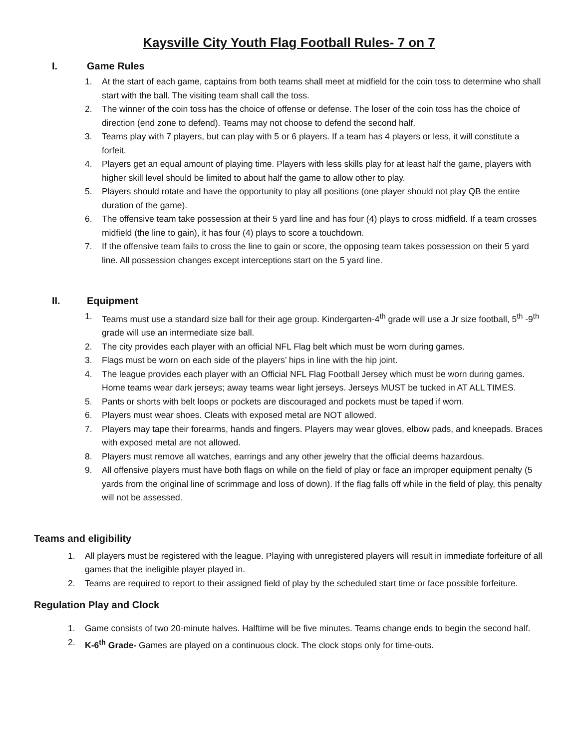Kaysville City Youth Flag Football Rules- 7 on 7
I. Game Rules
1. At the start of each game, captains from both teams shall meet at midfield for the coin toss to determine who shall start with the ball. The visiting team shall call the toss.
2. The winner of the coin toss has the choice of offense or defense. The loser of the coin toss has the choice of direction (end zone to defend). Teams may not choose to defend the second half.
3. Teams play with 7 players, but can play with 5 or 6 players. If a team has 4 players or less, it will constitute a forfeit.
4. Players get an equal amount of playing time. Players with less skills play for at least half the game, players with higher skill level should be limited to about half the game to allow other to play.
5. Players should rotate and have the opportunity to play all positions (one player should not play QB the entire duration of the game).
6. The offensive team take possession at their 5 yard line and has four (4) plays to cross midfield. If a team crosses midfield (the line to gain), it has four (4) plays to score a touchdown.
7. If the offensive team fails to cross the line to gain or score, the opposing team takes possession on their 5 yard line. All possession changes except interceptions start on the 5 yard line.
II. Equipment
1. Teams must use a standard size ball for their age group. Kindergarten-4<sup>th</sup> grade will use a Jr size football, 5<sup>th</sup> -9<sup>th</sup> grade will use an intermediate size ball.
2. The city provides each player with an official NFL Flag belt which must be worn during games.
3. Flags must be worn on each side of the players’ hips in line with the hip joint.
4. The league provides each player with an Official NFL Flag Football Jersey which must be worn during games. Home teams wear dark jerseys; away teams wear light jerseys. Jerseys MUST be tucked in AT ALL TIMES.
5. Pants or shorts with belt loops or pockets are discouraged and pockets must be taped if worn.
6. Players must wear shoes. Cleats with exposed metal are NOT allowed.
7. Players may tape their forearms, hands and fingers. Players may wear gloves, elbow pads, and kneepads. Braces with exposed metal are not allowed.
8. Players must remove all watches, earrings and any other jewelry that the official deems hazardous.
9. All offensive players must have both flags on while on the field of play or face an improper equipment penalty (5 yards from the original line of scrimmage and loss of down). If the flag falls off while in the field of play, this penalty will not be assessed.
Teams and eligibility
1. All players must be registered with the league. Playing with unregistered players will result in immediate forfeiture of all games that the ineligible player played in.
2. Teams are required to report to their assigned field of play by the scheduled start time or face possible forfeiture.
Regulation Play and Clock
1. Game consists of two 20-minute halves. Halftime will be five minutes. Teams change ends to begin the second half.
2. K-6<sup>th</sup> Grade- Games are played on a continuous clock. The clock stops only for time-outs.